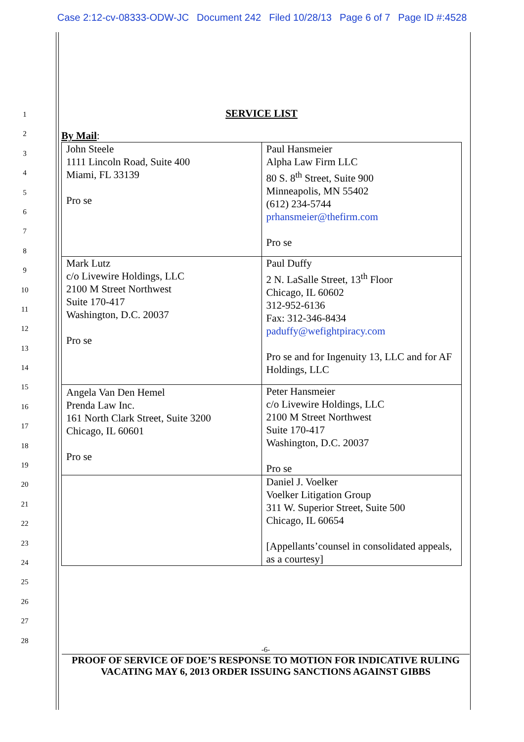Case 2:12-cv-08333-ODW-JC Document 242 Filed 10/28/13 Page 6 of 7 Page ID #:4528
1
2
3
4
5
6
7
8
9
10
11
12
13
14
15
16
17
18
19
20
21
22
23
24
25
26
27
28
SERVICE LIST
By Mail:
| John Steele 1111 Lincoln Road, Suite 400 Miami, FL 33139 Pro se | Paul Hansmeier Alpha Law Firm LLC 80 S. 8<sup>th</sup> Street, Suite 900 Minneapolis, MN 55402 (612) 234-5744 prhansmeier@thefirm.com Pro se |
| Mark Lutz c/o Livewire Holdings, LLC 2100 M Street Northwest Suite 170-417 Washington, D.C. 20037 Pro se | Paul Duffy 2 N. LaSalle Street, 13<sup>th</sup> Floor Chicago, IL 60602 312-952-6136 Fax: 312-346-8434 paduffy@wefightpiracy.com Pro se and for Ingenuity 13, LLC and for AF Holdings, LLC |
| Angela Van Den Hemel Prenda Law Inc. 161 North Clark Street, Suite 3200 Chicago, IL 60601 Pro se | Peter Hansmeier c/o Livewire Holdings, LLC 2100 M Street Northwest Suite 170-417 Washington, D.C. 20037 Pro se |
| | Daniel J. Voelker Voelker Litigation Group 311 W. Superior Street, Suite 500 Chicago, IL 60654 [Appellants’counsel in consolidated appeals, as a courtesy] |
-6-
PROOF OF SERVICE OF DOE’S RESPONSE TO MOTION FOR INDICATIVE RULING
VACATING MAY 6, 2013 ORDER ISSUING SANCTIONS AGAINST GIBBS